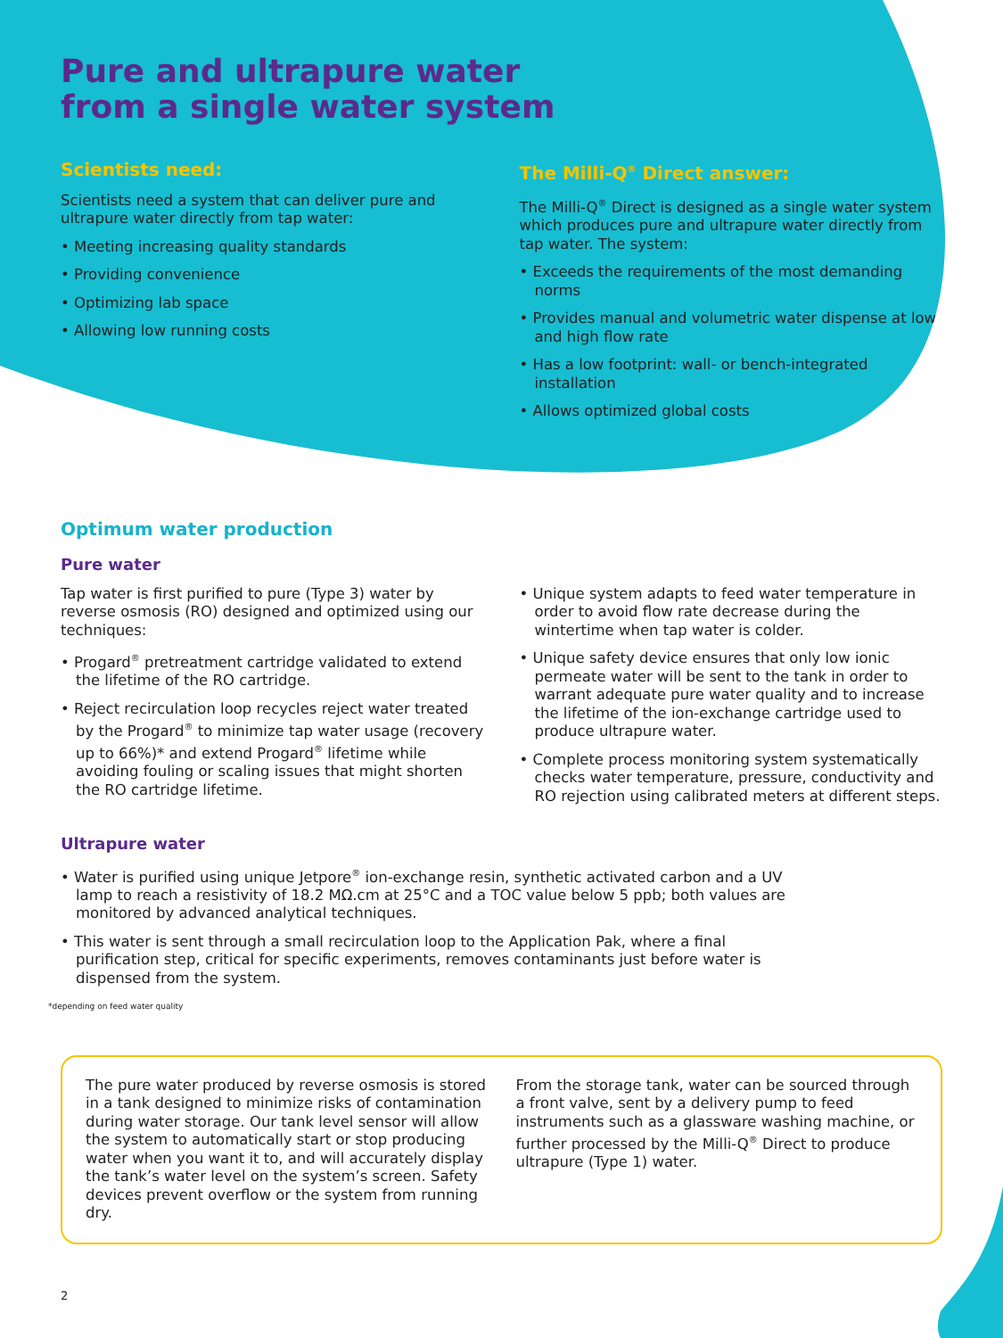Pure and ultrapure water
from a single water system
Scientists need:
Scientists need a system that can deliver pure and ultrapure water directly from tap water:
• Meeting increasing quality standards
• Providing convenience
• Optimizing lab space
• Allowing low running costs
The Milli-Q<sup>®</sup> Direct answer:
The Milli-Q<sup>®</sup> Direct is designed as a single water system which produces pure and ultrapure water directly from tap water. The system:
• Exceeds the requirements of the most demanding norms
• Provides manual and volumetric water dispense at low and high flow rate
• Has a low footprint: wall- or bench-integrated installation
• Allows optimized global costs
Optimum water production
Pure water
Tap water is first purified to pure (Type 3) water by reverse osmosis (RO) designed and optimized using our techniques:
• Progard<sup>®</sup> pretreatment cartridge validated to extend the lifetime of the RO cartridge.
• Reject recirculation loop recycles reject water treated by the Progard<sup>®</sup> to minimize tap water usage (recovery up to 66%)* and extend Progard<sup>®</sup> lifetime while avoiding fouling or scaling issues that might shorten the RO cartridge lifetime.
• Unique system adapts to feed water temperature in order to avoid flow rate decrease during the wintertime when tap water is colder.
• Unique safety device ensures that only low ionic permeate water will be sent to the tank in order to warrant adequate pure water quality and to increase the lifetime of the ion-exchange cartridge used to produce ultrapure water.
• Complete process monitoring system systematically checks water temperature, pressure, conductivity and RO rejection using calibrated meters at different steps.
Ultrapure water
• Water is purified using unique Jetpore<sup>®</sup> ion-exchange resin, synthetic activated carbon and a UV lamp to reach a resistivity of 18.2 MΩ.cm at 25°C and a TOC value below 5 ppb; both values are monitored by advanced analytical techniques.
• This water is sent through a small recirculation loop to the Application Pak, where a final purification step, critical for specific experiments, removes contaminants just before water is dispensed from the system.
*depending on feed water quality
The pure water produced by reverse osmosis is stored in a tank designed to minimize risks of contamination during water storage. Our tank level sensor will allow the system to automatically start or stop producing water when you want it to, and will accurately display the tank’s water level on the system’s screen. Safety devices prevent overflow or the system from running dry.
From the storage tank, water can be sourced through a front valve, sent by a delivery pump to feed instruments such as a glassware washing machine, or further processed by the Milli-Q<sup>®</sup> Direct to produce ultrapure (Type 1) water.
2